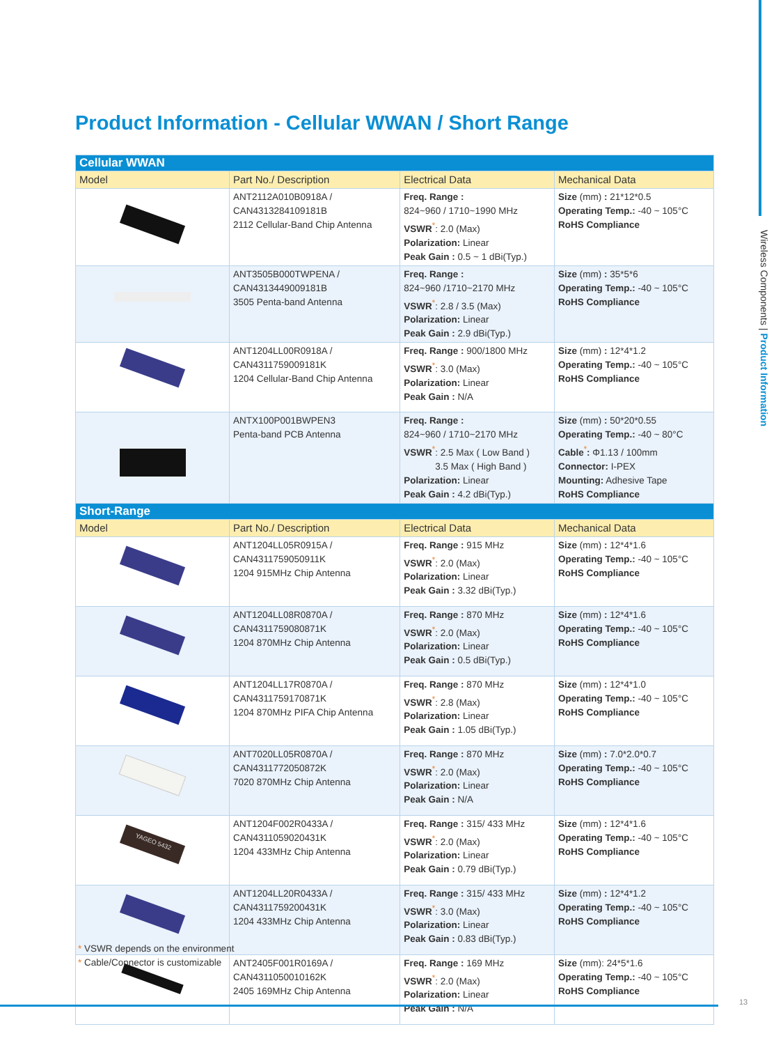Product Information - Cellular WWAN / Short Range
Wireless Components | Product Information
| Cellular WWAN | | | |
| Model | Part No./ Description | Electrical Data | Mechanical Data |
| | ANT2112A010B0918A / CAN4313284109181B 2112 Cellular-Band Chip Antenna | Freq. Range : 824~960 / 1710~1990 MHz VSWR<sup>*</sup>: 2.0 (Max) Polarization: Linear Peak Gain : 0.5 ~ 1 dBi(Typ.) | Size (mm) : 21*12*0.5 Operating Temp.: -40 ~ 105°C RoHS Compliance |
| | ANT3505B000TWPENA / CAN4313449009181B 3505 Penta-band Antenna | Freq. Range : 824~960 /1710~2170 MHz VSWR<sup>*</sup>: 2.8 / 3.5 (Max) Polarization: Linear Peak Gain : 2.9 dBi(Typ.) | Size (mm) : 35*5*6 Operating Temp.: -40 ~ 105°C RoHS Compliance |
| | ANT1204LL00R0918A / CAN4311759009181K 1204 Cellular-Band Chip Antenna | Freq. Range : 900/1800 MHz VSWR<sup>*</sup>: 3.0 (Max) Polarization: Linear Peak Gain : N/A | Size (mm) : 12*4*1.2 Operating Temp.: -40 ~ 105°C RoHS Compliance |
| | ANTX100P001BWPEN3 Penta-band PCB Antenna | Freq. Range : 824~960 / 1710~2170 MHz VSWR<sup>*</sup>: 2.5 Max ( Low Band ) 3.5 Max ( High Band ) Polarization: Linear Peak Gain : 4.2 dBi(Typ.) | Size (mm) : 50*20*0.55 Operating Temp.: -40 ~ 80°C Cable<sup>*</sup> : Φ1.13 / 100mm Connector: I-PEX Mounting: Adhesive Tape RoHS Compliance |
| Short-Range | | | |
| Model | Part No./ Description | Electrical Data | Mechanical Data |
| | ANT1204LL05R0915A / CAN4311759050911K 1204 915MHz Chip Antenna | Freq. Range : 915 MHz VSWR<sup>*</sup>: 2.0 (Max) Polarization: Linear Peak Gain : 3.32 dBi(Typ.) | Size (mm) : 12*4*1.6 Operating Temp.: -40 ~ 105°C RoHS Compliance |
| | ANT1204LL08R0870A / CAN4311759080871K 1204 870MHz Chip Antenna | Freq. Range : 870 MHz VSWR<sup>*</sup>: 2.0 (Max) Polarization: Linear Peak Gain : 0.5 dBi(Typ.) | Size (mm) : 12*4*1.6 Operating Temp.: -40 ~ 105°C RoHS Compliance |
| | ANT1204LL17R0870A / CAN4311759170871K 1204 870MHz PIFA Chip Antenna | Freq. Range : 870 MHz VSWR<sup>*</sup>: 2.8 (Max) Polarization: Linear Peak Gain : 1.05 dBi(Typ.) | Size (mm) : 12*4*1.0 Operating Temp.: -40 ~ 105°C RoHS Compliance |
| | ANT7020LL05R0870A / CAN4311772050872K 7020 870MHz Chip Antenna | Freq. Range : 870 MHz VSWR<sup>*</sup>: 2.0 (Max) Polarization: Linear Peak Gain : N/A | Size (mm) : 7.0*2.0*0.7 Operating Temp.: -40 ~ 105°C RoHS Compliance |
| YAGEO 5432 | ANT1204F002R0433A / CAN4311059020431K 1204 433MHz Chip Antenna | Freq. Range : 315/ 433 MHz VSWR<sup>*</sup>: 2.0 (Max) Polarization: Linear Peak Gain : 0.79 dBi(Typ.) | Size (mm) : 12*4*1.6 Operating Temp.: -40 ~ 105°C RoHS Compliance |
| | ANT1204LL20R0433A / CAN4311759200431K 1204 433MHz Chip Antenna | Freq. Range : 315/ 433 MHz VSWR<sup>*</sup>: 3.0 (Max) Polarization: Linear Peak Gain : 0.83 dBi(Typ.) | Size (mm) : 12*4*1.2 Operating Temp.: -40 ~ 105°C RoHS Compliance |
| | ANT2405F001R0169A / CAN4311050010162K 2405 169MHz Chip Antenna | Freq. Range : 169 MHz VSWR<sup>*</sup>: 2.0 (Max) Polarization: Linear Peak Gain : N/A | Size (mm): 24*5*1.6 Operating Temp.: -40 ~ 105°C RoHS Compliance |
* VSWR depends on the environment
* Cable/Connector is customizable
13